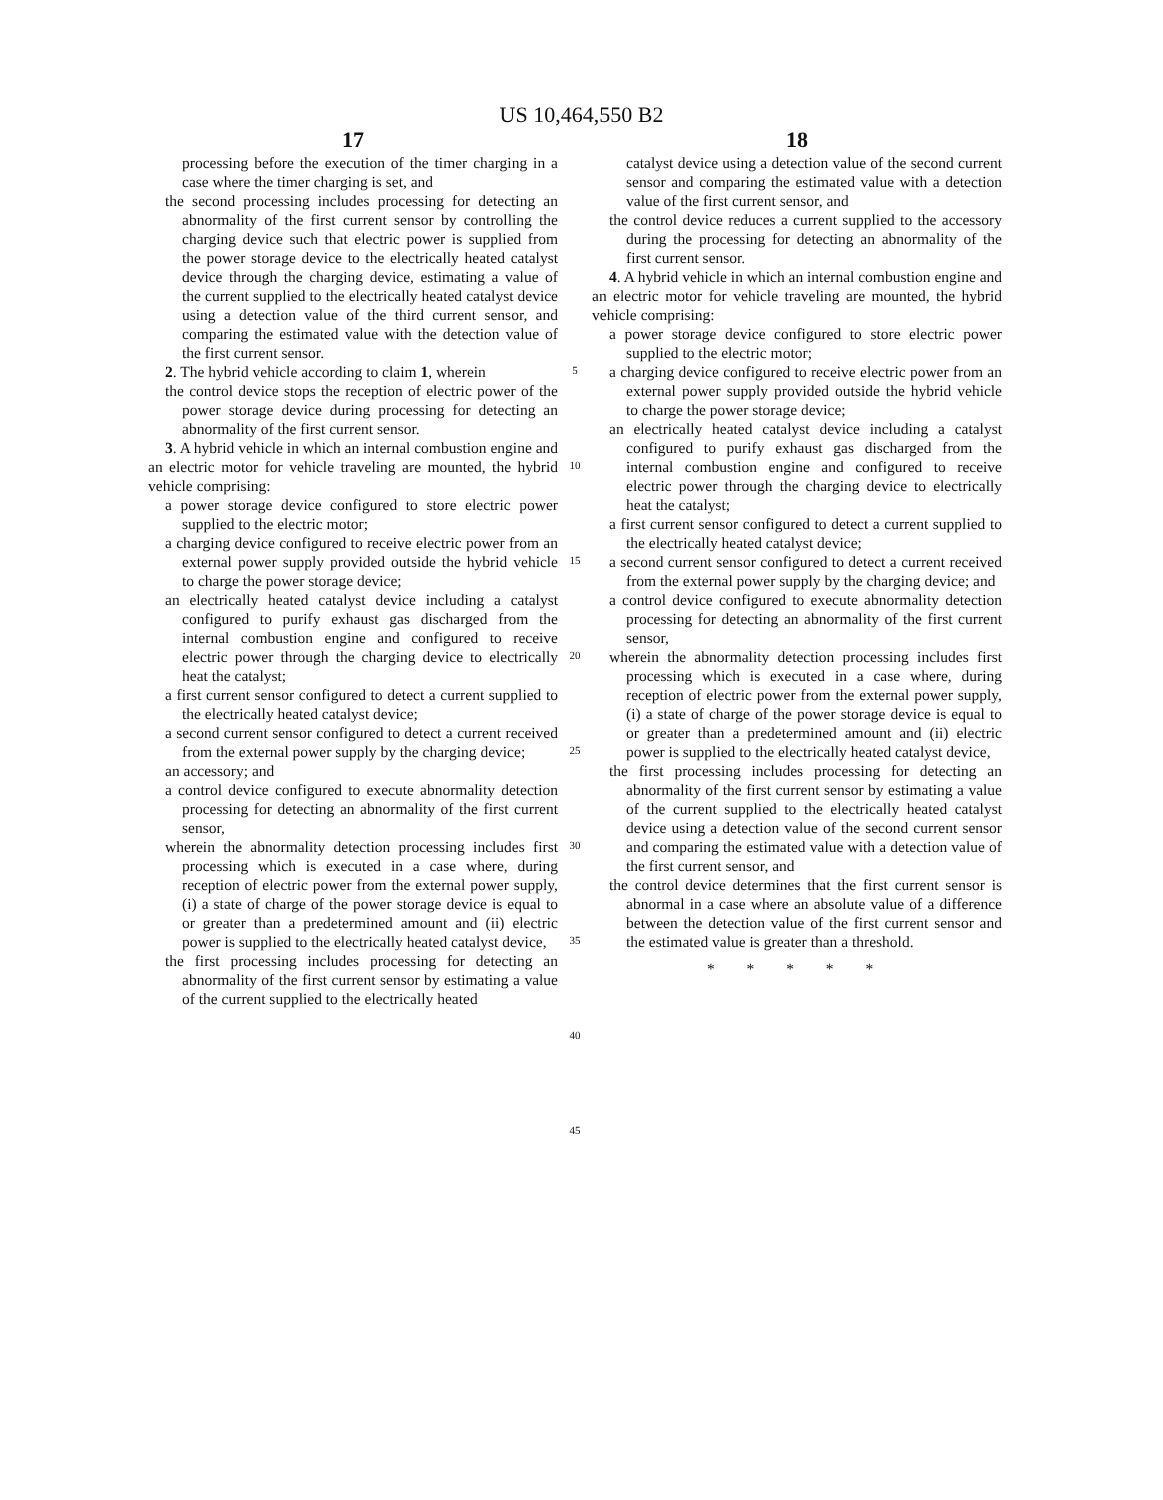US 10,464,550 B2
17
processing before the execution of the timer charging in a case where the timer charging is set, and
the second processing includes processing for detecting an abnormality of the first current sensor by controlling the charging device such that electric power is supplied from the power storage device to the electrically heated catalyst device through the charging device, estimating a value of the current supplied to the electrically heated catalyst device using a detection value of the third current sensor, and comparing the estimated value with the detection value of the first current sensor.
2. The hybrid vehicle according to claim 1, wherein
the control device stops the reception of electric power of the power storage device during processing for detecting an abnormality of the first current sensor.
3. A hybrid vehicle in which an internal combustion engine and an electric motor for vehicle traveling are mounted, the hybrid vehicle comprising:
a power storage device configured to store electric power supplied to the electric motor;
a charging device configured to receive electric power from an external power supply provided outside the hybrid vehicle to charge the power storage device;
an electrically heated catalyst device including a catalyst configured to purify exhaust gas discharged from the internal combustion engine and configured to receive electric power through the charging device to electrically heat the catalyst;
a first current sensor configured to detect a current supplied to the electrically heated catalyst device;
a second current sensor configured to detect a current received from the external power supply by the charging device;
an accessory; and
a control device configured to execute abnormality detection processing for detecting an abnormality of the first current sensor,
wherein the abnormality detection processing includes first processing which is executed in a case where, during reception of electric power from the external power supply, (i) a state of charge of the power storage device is equal to or greater than a predetermined amount and (ii) electric power is supplied to the electrically heated catalyst device,
the first processing includes processing for detecting an abnormality of the first current sensor by estimating a value of the current supplied to the electrically heated
5
10
15
20
25
30
35
40
45
18
catalyst device using a detection value of the second current sensor and comparing the estimated value with a detection value of the first current sensor, and
the control device reduces a current supplied to the accessory during the processing for detecting an abnormality of the first current sensor.
4. A hybrid vehicle in which an internal combustion engine and an electric motor for vehicle traveling are mounted, the hybrid vehicle comprising:
a power storage device configured to store electric power supplied to the electric motor;
a charging device configured to receive electric power from an external power supply provided outside the hybrid vehicle to charge the power storage device;
an electrically heated catalyst device including a catalyst configured to purify exhaust gas discharged from the internal combustion engine and configured to receive electric power through the charging device to electrically heat the catalyst;
a first current sensor configured to detect a current supplied to the electrically heated catalyst device;
a second current sensor configured to detect a current received from the external power supply by the charging device; and
a control device configured to execute abnormality detection processing for detecting an abnormality of the first current sensor,
wherein the abnormality detection processing includes first processing which is executed in a case where, during reception of electric power from the external power supply, (i) a state of charge of the power storage device is equal to or greater than a predetermined amount and (ii) electric power is supplied to the electrically heated catalyst device,
the first processing includes processing for detecting an abnormality of the first current sensor by estimating a value of the current supplied to the electrically heated catalyst device using a detection value of the second current sensor and comparing the estimated value with a detection value of the first current sensor, and
the control device determines that the first current sensor is abnormal in a case where an absolute value of a difference between the detection value of the first current sensor and the estimated value is greater than a threshold.
* * * * *